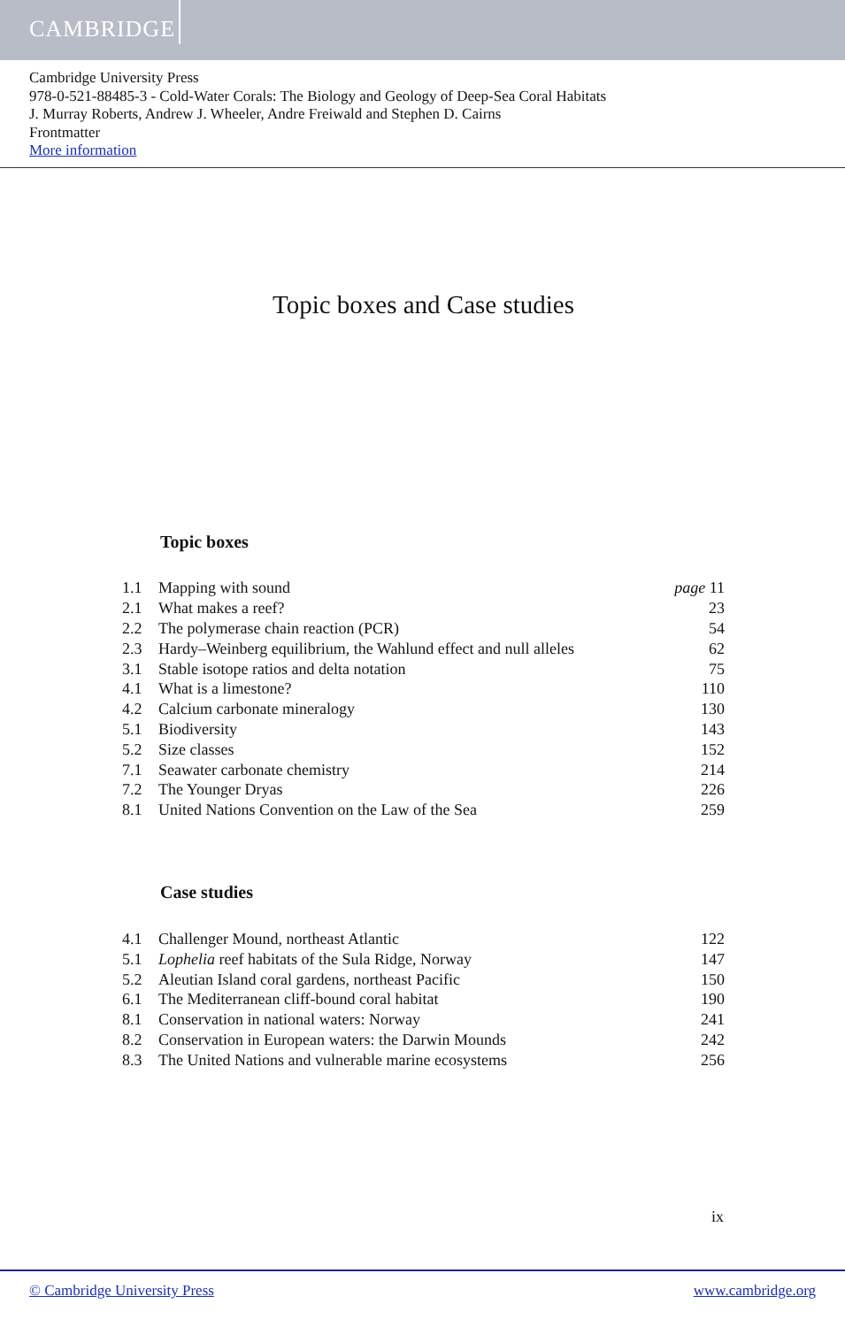CAMBRIDGE
Cambridge University Press
978-0-521-88485-3 - Cold-Water Corals: The Biology and Geology of Deep-Sea Coral Habitats
J. Murray Roberts, Andrew J. Wheeler, Andre Freiwald and Stephen D. Cairns
Frontmatter
More information
Topic boxes and Case studies
Topic boxes
| 1.1 | Mapping with sound | page 11 |
| 2.1 | What makes a reef? | 23 |
| 2.2 | The polymerase chain reaction (PCR) | 54 |
| 2.3 | Hardy–Weinberg equilibrium, the Wahlund effect and null alleles | 62 |
| 3.1 | Stable isotope ratios and delta notation | 75 |
| 4.1 | What is a limestone? | 110 |
| 4.2 | Calcium carbonate mineralogy | 130 |
| 5.1 | Biodiversity | 143 |
| 5.2 | Size classes | 152 |
| 7.1 | Seawater carbonate chemistry | 214 |
| 7.2 | The Younger Dryas | 226 |
| 8.1 | United Nations Convention on the Law of the Sea | 259 |
Case studies
| 4.1 | Challenger Mound, northeast Atlantic | 122 |
| 5.1 | Lophelia reef habitats of the Sula Ridge, Norway | 147 |
| 5.2 | Aleutian Island coral gardens, northeast Pacific | 150 |
| 6.1 | The Mediterranean cliff-bound coral habitat | 190 |
| 8.1 | Conservation in national waters: Norway | 241 |
| 8.2 | Conservation in European waters: the Darwin Mounds | 242 |
| 8.3 | The United Nations and vulnerable marine ecosystems | 256 |
ix
© Cambridge University Press www.cambridge.org